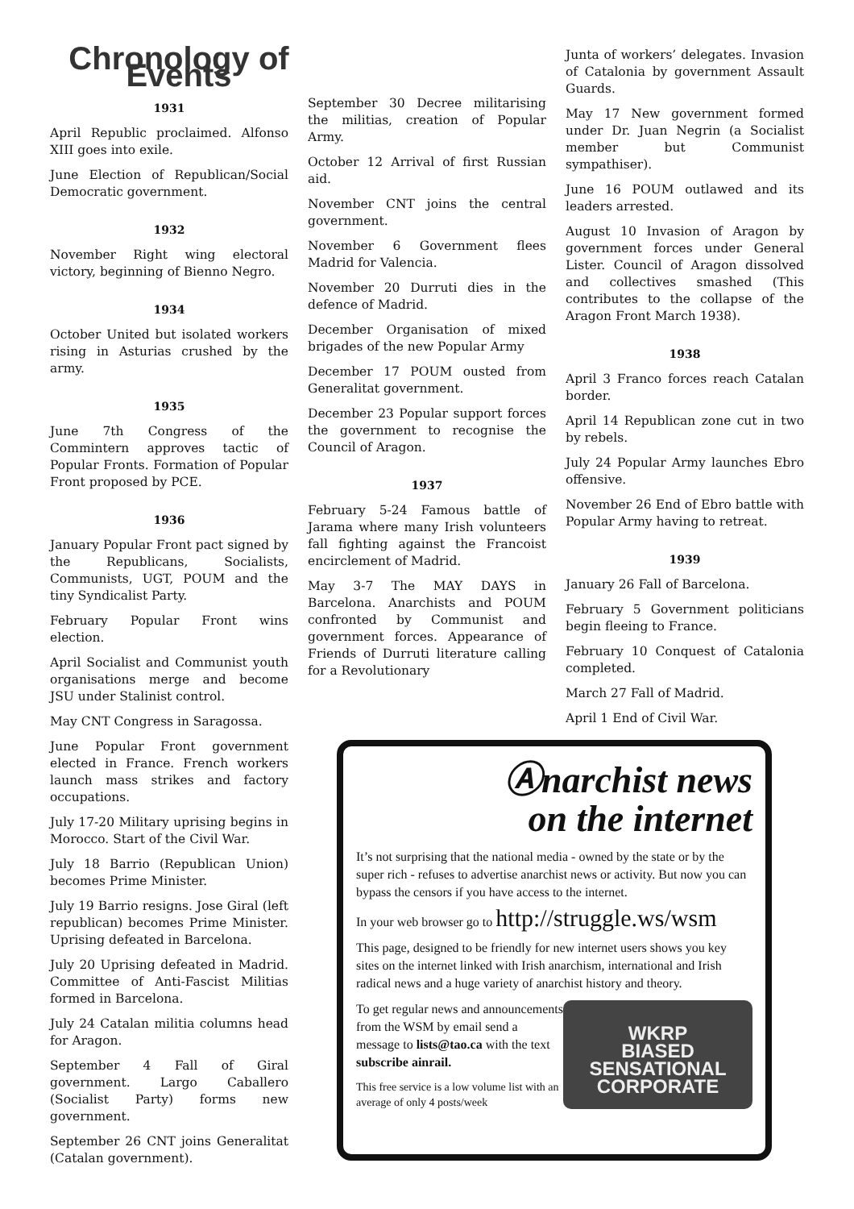Chronology of Events
1931
April Republic proclaimed. Alfonso XIII goes into exile.
June Election of Republican/Social Democratic government.
1932
November Right wing electoral victory, beginning of Bienno Negro.
1934
October United but isolated workers rising in Asturias crushed by the army.
1935
June 7th Congress of the Commintern approves tactic of Popular Fronts. Formation of Popular Front proposed by PCE.
1936
January Popular Front pact signed by the Republicans, Socialists, Communists, UGT, POUM and the tiny Syndicalist Party.
February Popular Front wins election.
April Socialist and Communist youth organisations merge and become JSU under Stalinist control.
May CNT Congress in Saragossa.
June Popular Front government elected in France. French workers launch mass strikes and factory occupations.
July 17-20 Military uprising begins in Morocco. Start of the Civil War.
July 18 Barrio (Republican Union) becomes Prime Minister.
July 19 Barrio resigns. Jose Giral (left republican) becomes Prime Minister. Uprising defeated in Barcelona.
July 20 Uprising defeated in Madrid. Committee of Anti-Fascist Militias formed in Barcelona.
July 24 Catalan militia columns head for Aragon.
September 4 Fall of Giral government. Largo Caballero (Socialist Party) forms new government.
September 26 CNT joins Generalitat (Catalan government).
September 30 Decree militarising the militias, creation of Popular Army.
October 12 Arrival of first Russian aid.
November CNT joins the central government.
November 6 Government flees Madrid for Valencia.
November 20 Durruti dies in the defence of Madrid.
December Organisation of mixed brigades of the new Popular Army
December 17 POUM ousted from Generalitat government.
December 23 Popular support forces the government to recognise the Council of Aragon.
1937
February 5-24 Famous battle of Jarama where many Irish volunteers fall fighting against the Francoist encirclement of Madrid.
May 3-7 The MAY DAYS in Barcelona. Anarchists and POUM confronted by Communist and government forces. Appearance of Friends of Durruti literature calling for a Revolutionary
Junta of workers’ delegates. Invasion of Catalonia by government Assault Guards.
May 17 New government formed under Dr. Juan Negrin (a Socialist member but Communist sympathiser).
June 16 POUM outlawed and its leaders arrested.
August 10 Invasion of Aragon by government forces under General Lister. Council of Aragon dissolved and collectives smashed (This contributes to the collapse of the Aragon Front March 1938).
1938
April 3 Franco forces reach Catalan border.
April 14 Republican zone cut in two by rebels.
July 24 Popular Army launches Ebro offensive.
November 26 End of Ebro battle with Popular Army having to retreat.
1939
January 26 Fall of Barcelona.
February 5 Government politicians begin fleeing to France.
February 10 Conquest of Catalonia completed.
March 27 Fall of Madrid.
April 1 End of Civil War.
Ⓐnarchist news
on the internet
It’s not surprising that the national media - owned by the state or by the super rich - refuses to advertise anarchist news or activity. But now you can bypass the censors if you have access to the internet.
In your web browser go to http://struggle.ws/wsm
This page, designed to be friendly for new internet users shows you key sites on the internet linked with Irish anarchism, international and Irish radical news and a huge variety of anarchist history and theory.
WKRP
BIASED
SENSATIONAL
CORPORATE
To get regular news and announcements from the WSM by email send a message to lists@tao.ca with the text subscribe ainrail.
This free service is a low volume list with an average of only 4 posts/week